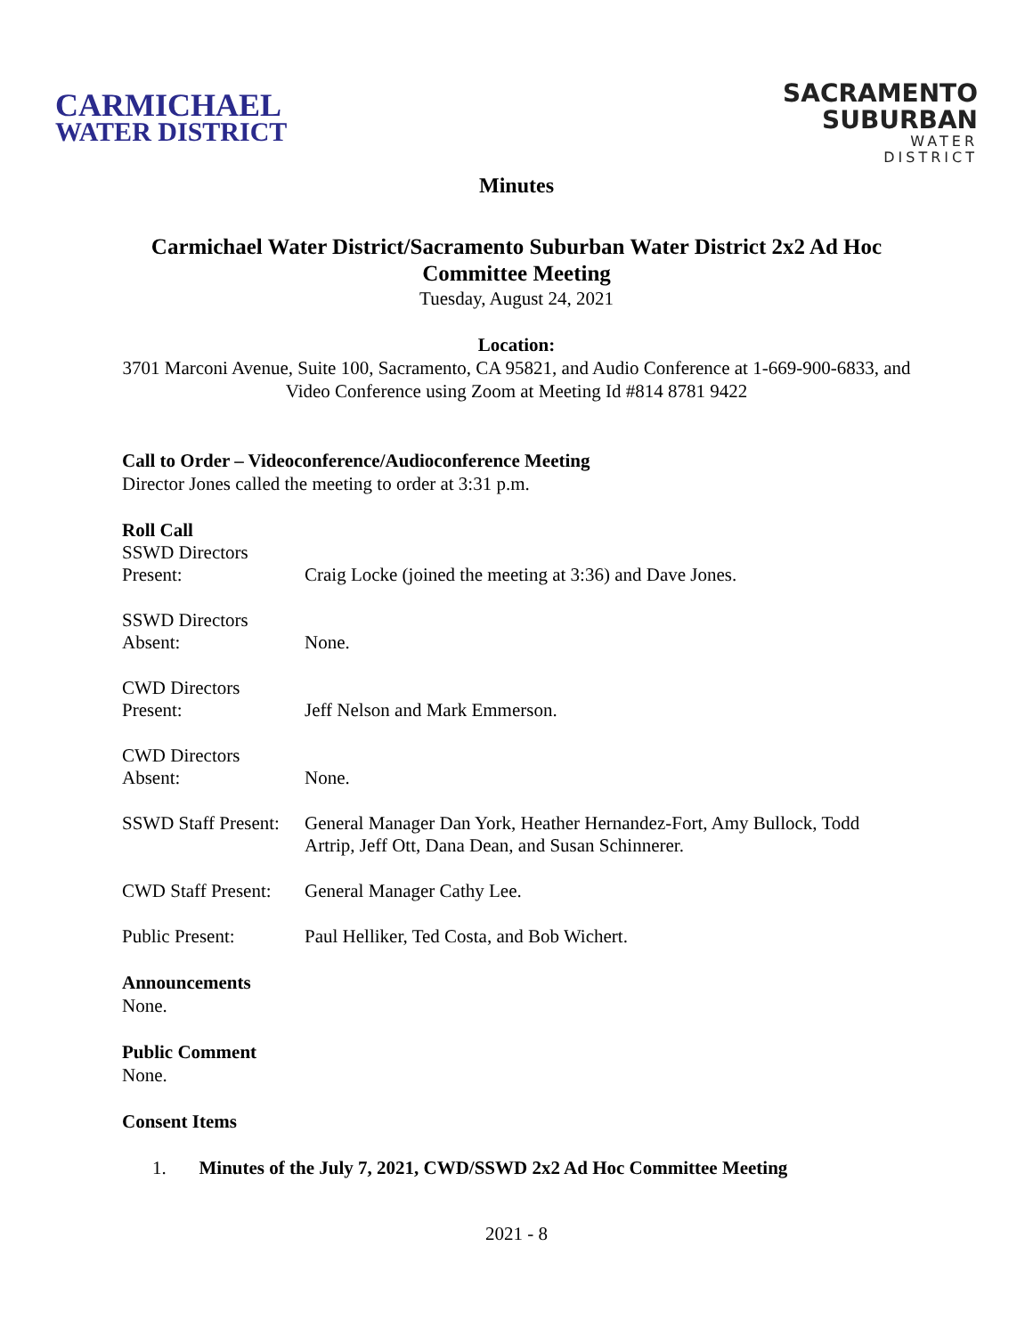CARMICHAEL
WATER DISTRICT
SACRAMENTO
SUBURBAN
WATER
DISTRICT
Minutes
Carmichael Water District/Sacramento Suburban Water District 2x2 Ad Hoc Committee Meeting
Tuesday, August 24, 2021
Location:
3701 Marconi Avenue, Suite 100, Sacramento, CA 95821, and Audio Conference at 1-669-900-6833, and Video Conference using Zoom at Meeting Id #814 8781 9422
Call to Order – Videoconference/Audioconference Meeting
Director Jones called the meeting to order at 3:31 p.m.
Roll Call
SSWD Directors
Present:
Craig Locke (joined the meeting at 3:36) and Dave Jones.
SSWD Directors
Absent:
None.
CWD Directors
Present:
Jeff Nelson and Mark Emmerson.
CWD Directors
Absent:
None.
SSWD Staff Present:
General Manager Dan York, Heather Hernandez-Fort, Amy Bullock, Todd Artrip, Jeff Ott, Dana Dean, and Susan Schinnerer.
CWD Staff Present:
General Manager Cathy Lee.
Public Present: Paul Helliker, Ted Costa, and Bob Wichert.
Announcements
None.
Public Comment
None.
Consent Items
1. Minutes of the July 7, 2021, CWD/SSWD 2x2 Ad Hoc Committee Meeting
2021 - 8